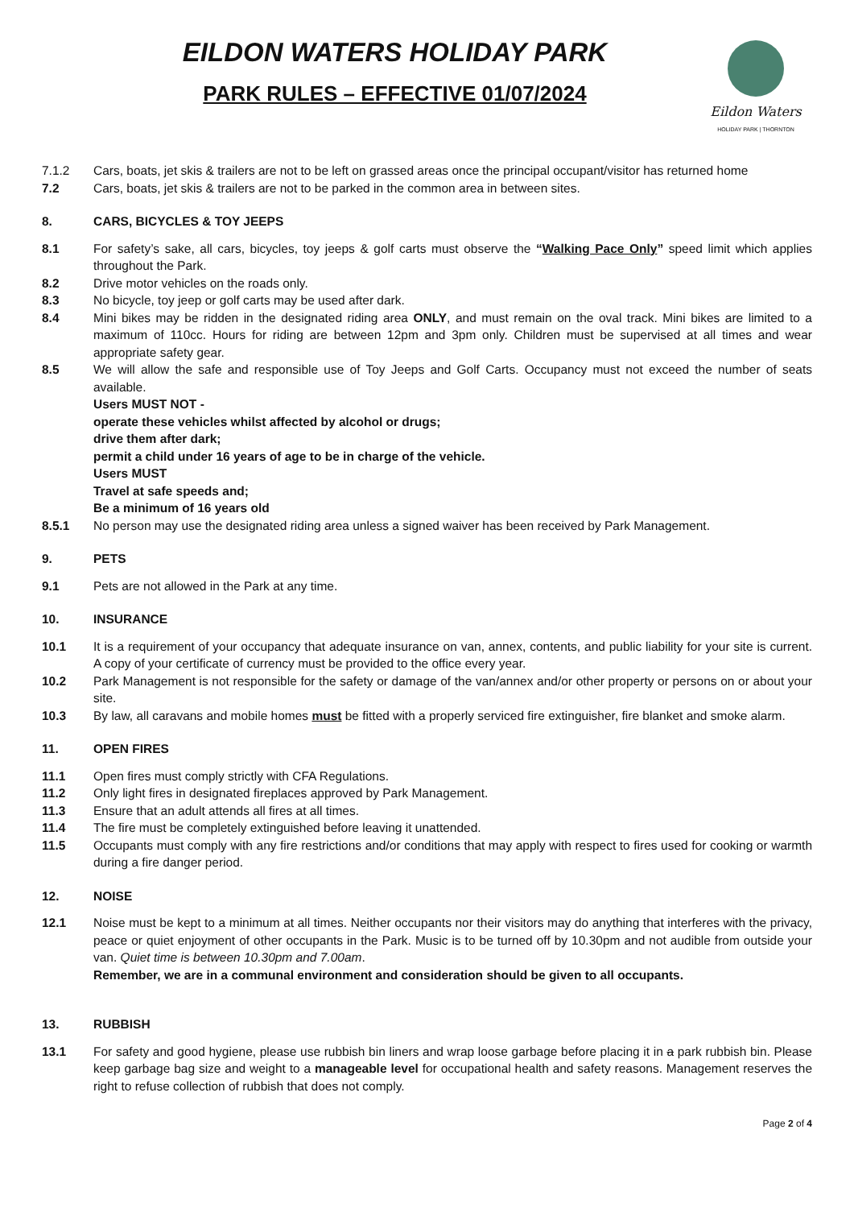EILDON WATERS HOLIDAY PARK
PARK RULES – EFFECTIVE 01/07/2024
Eildon Waters
HOLIDAY PARK | THORNTON
7.1.2 Cars, boats, jet skis & trailers are not to be left on grassed areas once the principal occupant/visitor has returned home
7.2 Cars, boats, jet skis & trailers are not to be parked in the common area in between sites.
8. CARS, BICYCLES & TOY JEEPS
8.1 For safety’s sake, all cars, bicycles, toy jeeps & golf carts must observe the “Walking Pace Only” speed limit which applies throughout the Park.
8.2 Drive motor vehicles on the roads only.
8.3 No bicycle, toy jeep or golf carts may be used after dark.
8.4 Mini bikes may be ridden in the designated riding area ONLY, and must remain on the oval track. Mini bikes are limited to a maximum of 110cc. Hours for riding are between 12pm and 3pm only. Children must be supervised at all times and wear appropriate safety gear.
8.5 We will allow the safe and responsible use of Toy Jeeps and Golf Carts. Occupancy must not exceed the number of seats available.
Users MUST NOT -
operate these vehicles whilst affected by alcohol or drugs;
drive them after dark;
permit a child under 16 years of age to be in charge of the vehicle.
Users MUST
Travel at safe speeds and;
Be a minimum of 16 years old
8.5.1 No person may use the designated riding area unless a signed waiver has been received by Park Management.
9. PETS
9.1 Pets are not allowed in the Park at any time.
10. INSURANCE
10.1 It is a requirement of your occupancy that adequate insurance on van, annex, contents, and public liability for your site is current. A copy of your certificate of currency must be provided to the office every year.
10.2 Park Management is not responsible for the safety or damage of the van/annex and/or other property or persons on or about your site.
10.3 By law, all caravans and mobile homes must be fitted with a properly serviced fire extinguisher, fire blanket and smoke alarm.
11. OPEN FIRES
11.1 Open fires must comply strictly with CFA Regulations.
11.2 Only light fires in designated fireplaces approved by Park Management.
11.3 Ensure that an adult attends all fires at all times.
11.4 The fire must be completely extinguished before leaving it unattended.
11.5 Occupants must comply with any fire restrictions and/or conditions that may apply with respect to fires used for cooking or warmth during a fire danger period.
12. NOISE
12.1 Noise must be kept to a minimum at all times. Neither occupants nor their visitors may do anything that interferes with the privacy, peace or quiet enjoyment of other occupants in the Park. Music is to be turned off by 10.30pm and not audible from outside your van. Quiet time is between 10.30pm and 7.00am.
Remember, we are in a communal environment and consideration should be given to all occupants.
13. RUBBISH
13.1 For safety and good hygiene, please use rubbish bin liners and wrap loose garbage before placing it in a park rubbish bin. Please keep garbage bag size and weight to a manageable level for occupational health and safety reasons. Management reserves the right to refuse collection of rubbish that does not comply.
Page 2 of 4